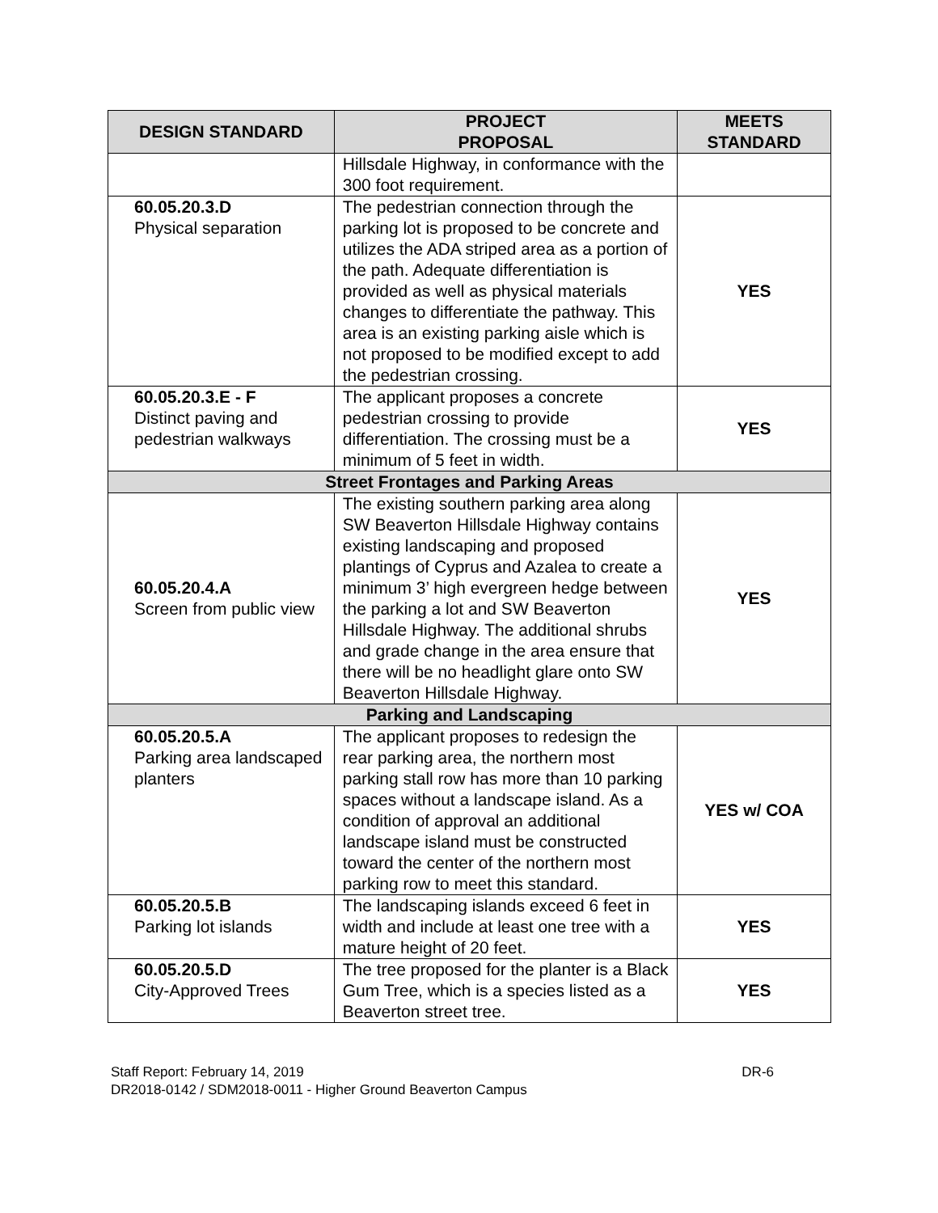| DESIGN STANDARD | PROJECT PROPOSAL | MEETS STANDARD |
| --- | --- | --- |
| | Hillsdale Highway, in conformance with the 300 foot requirement. | |
| 60.05.20.3.D Physical separation | The pedestrian connection through the parking lot is proposed to be concrete and utilizes the ADA striped area as a portion of the path. Adequate differentiation is provided as well as physical materials changes to differentiate the pathway. This area is an existing parking aisle which is not proposed to be modified except to add the pedestrian crossing. | YES |
| 60.05.20.3.E - F Distinct paving and pedestrian walkways | The applicant proposes a concrete pedestrian crossing to provide differentiation. The crossing must be a minimum of 5 feet in width. | YES |
| Street Frontages and Parking Areas | | |
| 60.05.20.4.A Screen from public view | The existing southern parking area along SW Beaverton Hillsdale Highway contains existing landscaping and proposed plantings of Cyprus and Azalea to create a minimum 3’ high evergreen hedge between the parking a lot and SW Beaverton Hillsdale Highway. The additional shrubs and grade change in the area ensure that there will be no headlight glare onto SW Beaverton Hillsdale Highway. | YES |
| Parking and Landscaping | | |
| 60.05.20.5.A Parking area landscaped planters | The applicant proposes to redesign the rear parking area, the northern most parking stall row has more than 10 parking spaces without a landscape island. As a condition of approval an additional landscape island must be constructed toward the center of the northern most parking row to meet this standard. | YES w/ COA |
| 60.05.20.5.B Parking lot islands | The landscaping islands exceed 6 feet in width and include at least one tree with a mature height of 20 feet. | YES |
| 60.05.20.5.D City-Approved Trees | The tree proposed for the planter is a Black Gum Tree, which is a species listed as a Beaverton street tree. | YES |
Staff Report: February 14, 2019 DR-6
DR2018-0142 / SDM2018-0011 - Higher Ground Beaverton Campus